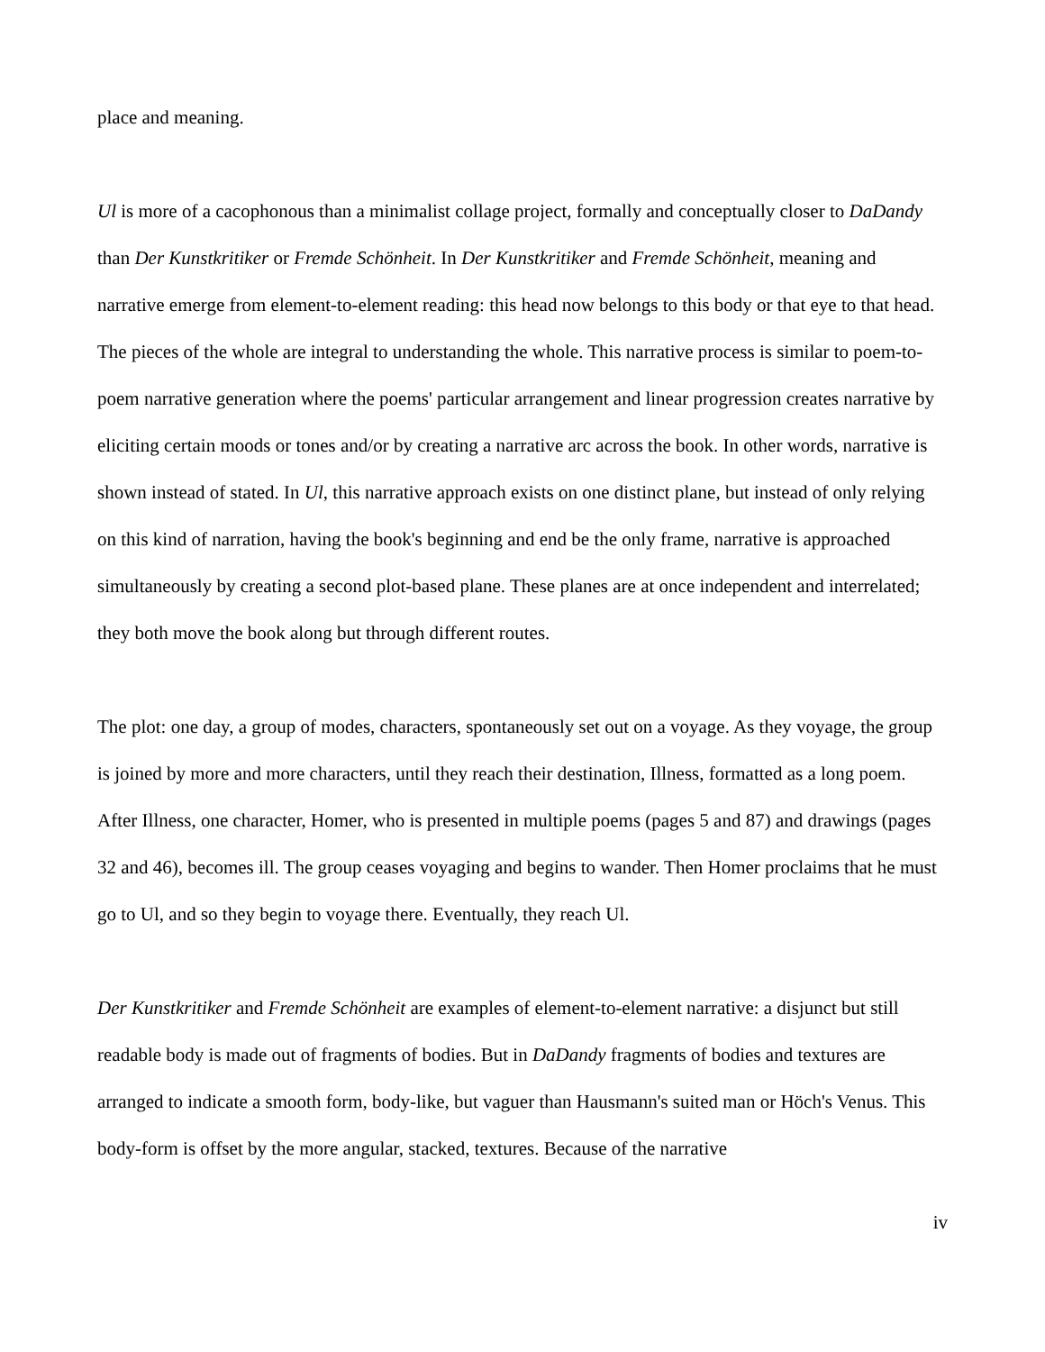place and meaning.
Ul is more of a cacophonous than a minimalist collage project, formally and conceptually closer to DaDandy than Der Kunstkritiker or Fremde Schönheit. In Der Kunstkritiker and Fremde Schönheit, meaning and narrative emerge from element-to-element reading: this head now belongs to this body or that eye to that head. The pieces of the whole are integral to understanding the whole. This narrative process is similar to poem-to-poem narrative generation where the poems' particular arrangement and linear progression creates narrative by eliciting certain moods or tones and/or by creating a narrative arc across the book. In other words, narrative is shown instead of stated. In Ul, this narrative approach exists on one distinct plane, but instead of only relying on this kind of narration, having the book's beginning and end be the only frame, narrative is approached simultaneously by creating a second plot-based plane. These planes are at once independent and interrelated; they both move the book along but through different routes.
The plot: one day, a group of modes, characters, spontaneously set out on a voyage. As they voyage, the group is joined by more and more characters, until they reach their destination, Illness, formatted as a long poem. After Illness, one character, Homer, who is presented in multiple poems (pages 5 and 87) and drawings (pages 32 and 46), becomes ill. The group ceases voyaging and begins to wander. Then Homer proclaims that he must go to Ul, and so they begin to voyage there. Eventually, they reach Ul.
Der Kunstkritiker and Fremde Schönheit are examples of element-to-element narrative: a disjunct but still readable body is made out of fragments of bodies. But in DaDandy fragments of bodies and textures are arranged to indicate a smooth form, body-like, but vaguer than Hausmann's suited man or Höch's Venus. This body-form is offset by the more angular, stacked, textures. Because of the narrative
iv